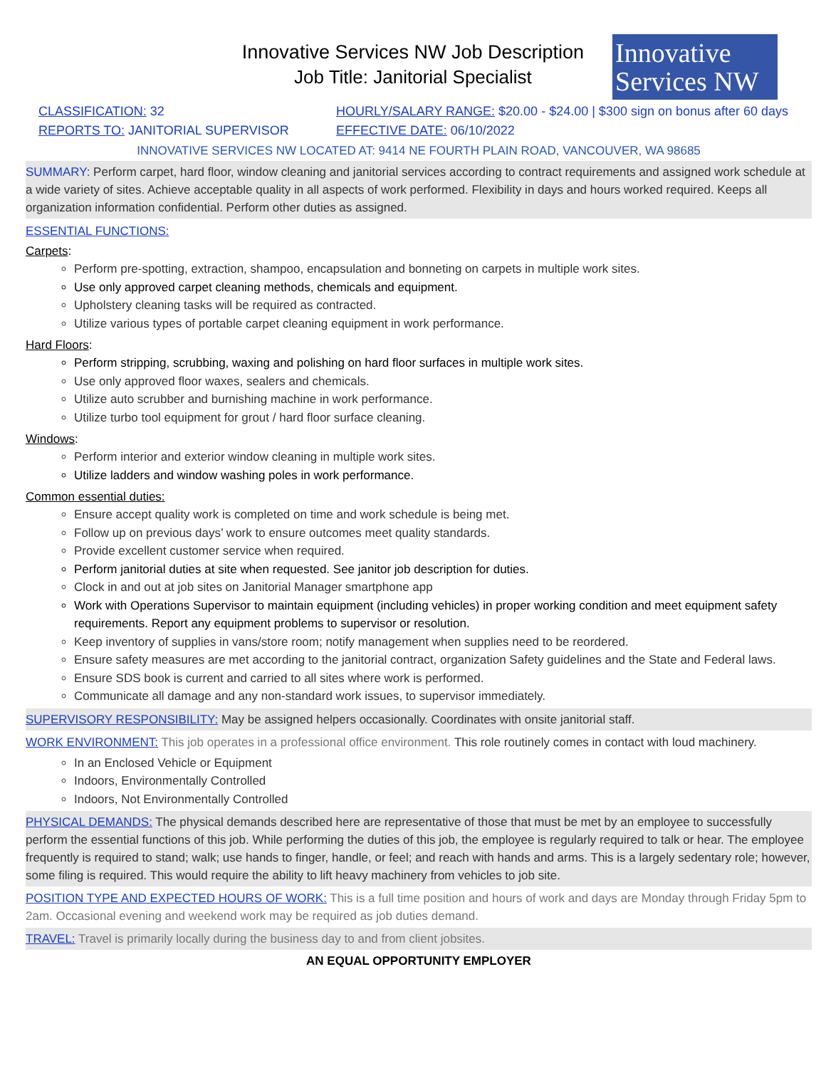Innovative Services NW Job Description
Job Title: Janitorial Specialist
Innovative
Services NW
CLASSIFICATION: 32 HOURLY/SALARY RANGE: $20.00 - $24.00 | $300 sign on bonus after 60 days
REPORTS TO: JANITORIAL SUPERVISOR EFFECTIVE DATE: 06/10/2022
INNOVATIVE SERVICES NW LOCATED AT: 9414 NE FOURTH PLAIN ROAD, VANCOUVER, WA 98685
SUMMARY: Perform carpet, hard floor, window cleaning and janitorial services according to contract requirements and assigned work schedule at a wide variety of sites. Achieve acceptable quality in all aspects of work performed. Flexibility in days and hours worked required. Keeps all organization information confidential. Perform other duties as assigned.
ESSENTIAL FUNCTIONS:
Carpets:
Perform pre-spotting, extraction, shampoo, encapsulation and bonneting on carpets in multiple work sites.
Use only approved carpet cleaning methods, chemicals and equipment.
Upholstery cleaning tasks will be required as contracted.
Utilize various types of portable carpet cleaning equipment in work performance.
Hard Floors:
Perform stripping, scrubbing, waxing and polishing on hard floor surfaces in multiple work sites.
Use only approved floor waxes, sealers and chemicals.
Utilize auto scrubber and burnishing machine in work performance.
Utilize turbo tool equipment for grout / hard floor surface cleaning.
Windows:
Perform interior and exterior window cleaning in multiple work sites.
Utilize ladders and window washing poles in work performance.
Common essential duties:
Ensure accept quality work is completed on time and work schedule is being met.
Follow up on previous days’ work to ensure outcomes meet quality standards.
Provide excellent customer service when required.
Perform janitorial duties at site when requested. See janitor job description for duties.
Clock in and out at job sites on Janitorial Manager smartphone app
Work with Operations Supervisor to maintain equipment (including vehicles) in proper working condition and meet equipment safety requirements. Report any equipment problems to supervisor or resolution.
Keep inventory of supplies in vans/store room; notify management when supplies need to be reordered.
Ensure safety measures are met according to the janitorial contract, organization Safety guidelines and the State and Federal laws.
Ensure SDS book is current and carried to all sites where work is performed.
Communicate all damage and any non-standard work issues, to supervisor immediately.
SUPERVISORY RESPONSIBILITY: May be assigned helpers occasionally. Coordinates with onsite janitorial staff.
WORK ENVIRONMENT: This job operates in a professional office environment. This role routinely comes in contact with loud machinery.
In an Enclosed Vehicle or Equipment
Indoors, Environmentally Controlled
Indoors, Not Environmentally Controlled
PHYSICAL DEMANDS: The physical demands described here are representative of those that must be met by an employee to successfully perform the essential functions of this job. While performing the duties of this job, the employee is regularly required to talk or hear. The employee frequently is required to stand; walk; use hands to finger, handle, or feel; and reach with hands and arms. This is a largely sedentary role; however, some filing is required. This would require the ability to lift heavy machinery from vehicles to job site.
POSITION TYPE AND EXPECTED HOURS OF WORK: This is a full time position and hours of work and days are Monday through Friday 5pm to 2am. Occasional evening and weekend work may be required as job duties demand.
TRAVEL: Travel is primarily locally during the business day to and from client jobsites.
AN EQUAL OPPORTUNITY EMPLOYER